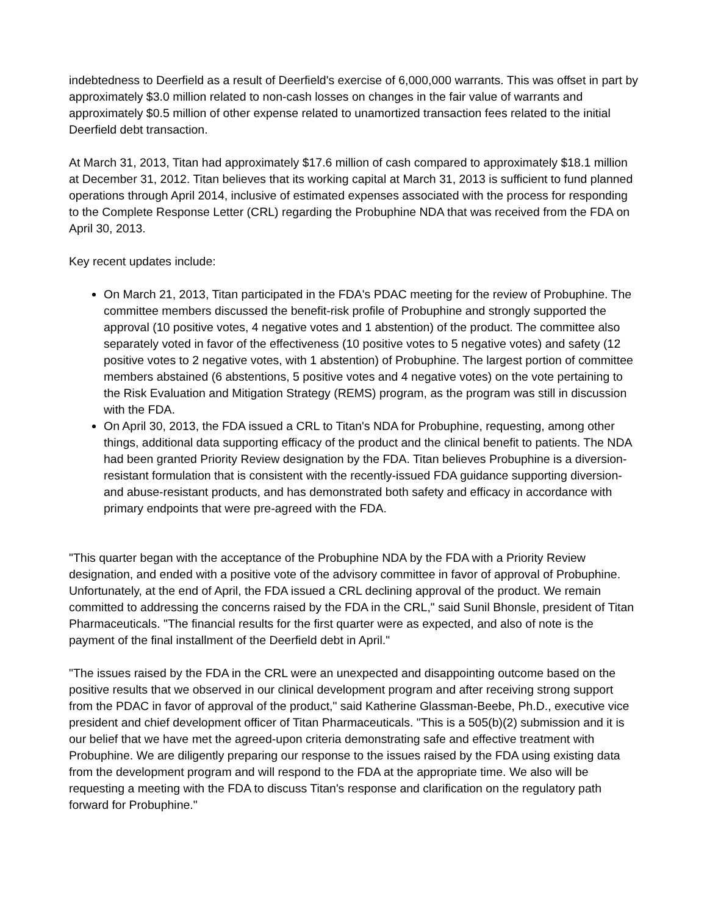indebtedness to Deerfield as a result of Deerfield's exercise of 6,000,000 warrants. This was offset in part by approximately $3.0 million related to non-cash losses on changes in the fair value of warrants and approximately $0.5 million of other expense related to unamortized transaction fees related to the initial Deerfield debt transaction.
At March 31, 2013, Titan had approximately $17.6 million of cash compared to approximately $18.1 million at December 31, 2012. Titan believes that its working capital at March 31, 2013 is sufficient to fund planned operations through April 2014, inclusive of estimated expenses associated with the process for responding to the Complete Response Letter (CRL) regarding the Probuphine NDA that was received from the FDA on April 30, 2013.
Key recent updates include:
On March 21, 2013, Titan participated in the FDA's PDAC meeting for the review of Probuphine. The committee members discussed the benefit-risk profile of Probuphine and strongly supported the approval (10 positive votes, 4 negative votes and 1 abstention) of the product. The committee also separately voted in favor of the effectiveness (10 positive votes to 5 negative votes) and safety (12 positive votes to 2 negative votes, with 1 abstention) of Probuphine. The largest portion of committee members abstained (6 abstentions, 5 positive votes and 4 negative votes) on the vote pertaining to the Risk Evaluation and Mitigation Strategy (REMS) program, as the program was still in discussion with the FDA.
On April 30, 2013, the FDA issued a CRL to Titan's NDA for Probuphine, requesting, among other things, additional data supporting efficacy of the product and the clinical benefit to patients. The NDA had been granted Priority Review designation by the FDA. Titan believes Probuphine is a diversion-resistant formulation that is consistent with the recently-issued FDA guidance supporting diversion- and abuse-resistant products, and has demonstrated both safety and efficacy in accordance with primary endpoints that were pre-agreed with the FDA.
"This quarter began with the acceptance of the Probuphine NDA by the FDA with a Priority Review designation, and ended with a positive vote of the advisory committee in favor of approval of Probuphine. Unfortunately, at the end of April, the FDA issued a CRL declining approval of the product. We remain committed to addressing the concerns raised by the FDA in the CRL," said Sunil Bhonsle, president of Titan Pharmaceuticals. "The financial results for the first quarter were as expected, and also of note is the payment of the final installment of the Deerfield debt in April."
"The issues raised by the FDA in the CRL were an unexpected and disappointing outcome based on the positive results that we observed in our clinical development program and after receiving strong support from the PDAC in favor of approval of the product," said Katherine Glassman-Beebe, Ph.D., executive vice president and chief development officer of Titan Pharmaceuticals. "This is a 505(b)(2) submission and it is our belief that we have met the agreed-upon criteria demonstrating safe and effective treatment with Probuphine. We are diligently preparing our response to the issues raised by the FDA using existing data from the development program and will respond to the FDA at the appropriate time. We also will be requesting a meeting with the FDA to discuss Titan's response and clarification on the regulatory path forward for Probuphine."